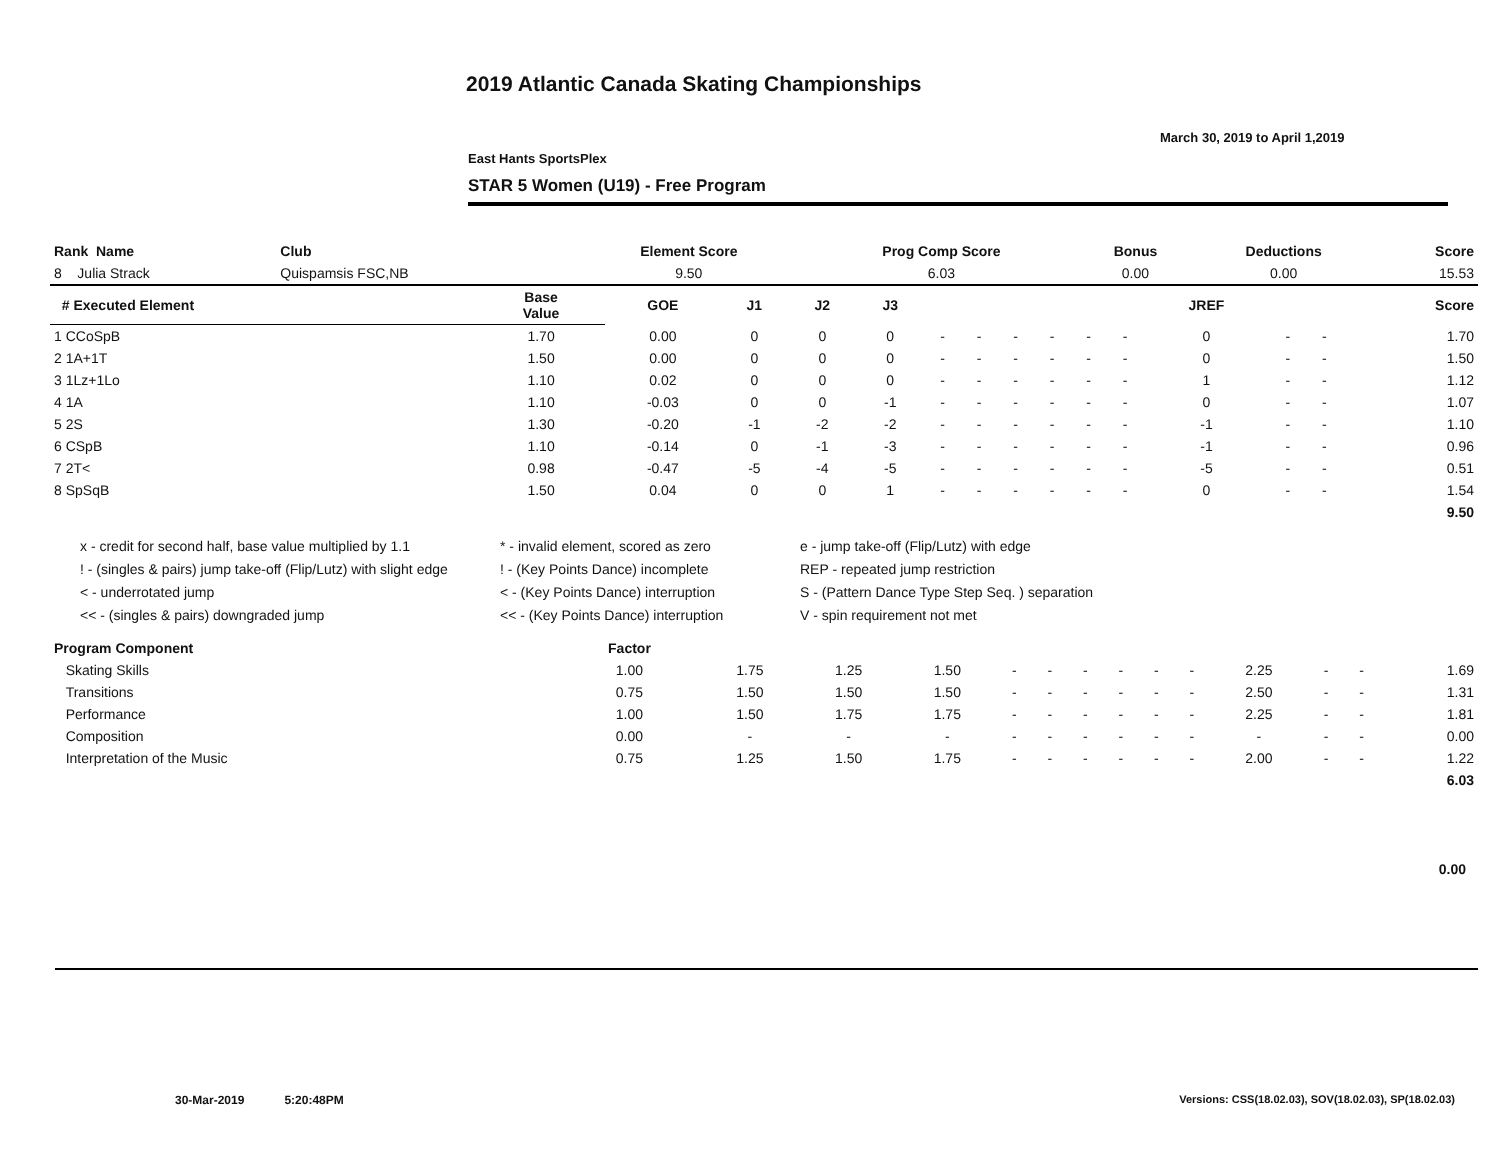2019 Atlantic Canada Skating Championships
March 30, 2019 to April 1,2019
East Hants SportsPlex
STAR 5 Women (U19) - Free Program
| Rank Name | Club | Element Score | Prog Comp Score | Bonus | Deductions | Score |
| --- | --- | --- | --- | --- | --- | --- |
| 8 Julia Strack | Quispamsis FSC,NB | 9.50 | 6.03 | 0.00 | 0.00 | 15.53 |
| # Executed Element | Base Value | GOE | J1 | J2 | J3 | | | | | | | JREF | | | Score |
| --- | --- | --- | --- | --- | --- | --- | --- | --- | --- | --- | --- | --- | --- | --- | --- |
| 1 CCoSpB | 1.70 | 0.00 | 0 | 0 | 0 | - | - | - | - | - | - | 0 | - | - | 1.70 |
| 2 1A+1T | 1.50 | 0.00 | 0 | 0 | 0 | - | - | - | - | - | - | 0 | - | - | 1.50 |
| 3 1Lz+1Lo | 1.10 | 0.02 | 0 | 0 | 0 | - | - | - | - | - | - | 1 | - | - | 1.12 |
| 4 1A | 1.10 | -0.03 | 0 | 0 | -1 | - | - | - | - | - | - | 0 | - | - | 1.07 |
| 5 2S | 1.30 | -0.20 | -1 | -2 | -2 | - | - | - | - | - | - | -1 | - | - | 1.10 |
| 6 CSpB | 1.10 | -0.14 | 0 | -1 | -3 | - | - | - | - | - | - | -1 | - | - | 0.96 |
| 7 2T< | 0.98 | -0.47 | -5 | -4 | -5 | - | - | - | - | - | - | -5 | - | - | 0.51 |
| 8 SpSqB | 1.50 | 0.04 | 0 | 0 | 1 | - | - | - | - | - | - | 0 | - | - | 1.54 |
| | | | | | | | | | | | | | | | 9.50 |
x - credit for second half, base value multiplied by 1.1
! - (singles & pairs) jump take-off (Flip/Lutz) with slight edge
< - underrotated jump
<< - (singles & pairs) downgraded jump
* - invalid element, scored as zero
! - (Key Points Dance) incomplete
< - (Key Points Dance) interruption
<< - (Key Points Dance) interruption
e - jump take-off (Flip/Lutz) with edge
REP - repeated jump restriction
S - (Pattern Dance Type Step Seq. ) separation
V - spin requirement not met
| Program Component | Factor | | | | | | | | | | | | | |
| --- | --- | --- | --- | --- | --- | --- | --- | --- | --- | --- | --- | --- | --- | --- |
| Skating Skills | 1.00 | 1.75 | 1.25 | 1.50 | - | - | - | - | - | - | 2.25 | - | - | 1.69 |
| Transitions | 0.75 | 1.50 | 1.50 | 1.50 | - | - | - | - | - | - | 2.50 | - | - | 1.31 |
| Performance | 1.00 | 1.50 | 1.75 | 1.75 | - | - | - | - | - | - | 2.25 | - | - | 1.81 |
| Composition | 0.00 | - | - | - | - | - | - | - | - | - | - | - | - | 0.00 |
| Interpretation of the Music | 0.75 | 1.25 | 1.50 | 1.75 | - | - | - | - | - | - | 2.00 | - | - | 1.22 |
| | | | | | | | | | | | | | | 6.03 |
0.00
30-Mar-2019 5:20:48PM
Versions: CSS(18.02.03), SOV(18.02.03), SP(18.02.03)